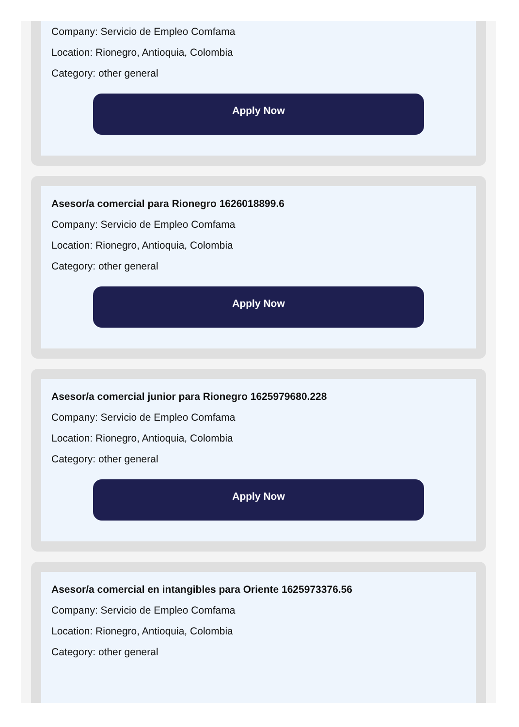Company: Servicio de Empleo Comfama
Location: Rionegro, Antioquia, Colombia
Category: other general
Apply Now
Asesor/a comercial para Rionegro 1626018899.6
Company: Servicio de Empleo Comfama
Location: Rionegro, Antioquia, Colombia
Category: other general
Apply Now
Asesor/a comercial junior para Rionegro 1625979680.228
Company: Servicio de Empleo Comfama
Location: Rionegro, Antioquia, Colombia
Category: other general
Apply Now
Asesor/a comercial en intangibles para Oriente 1625973376.56
Company: Servicio de Empleo Comfama
Location: Rionegro, Antioquia, Colombia
Category: other general